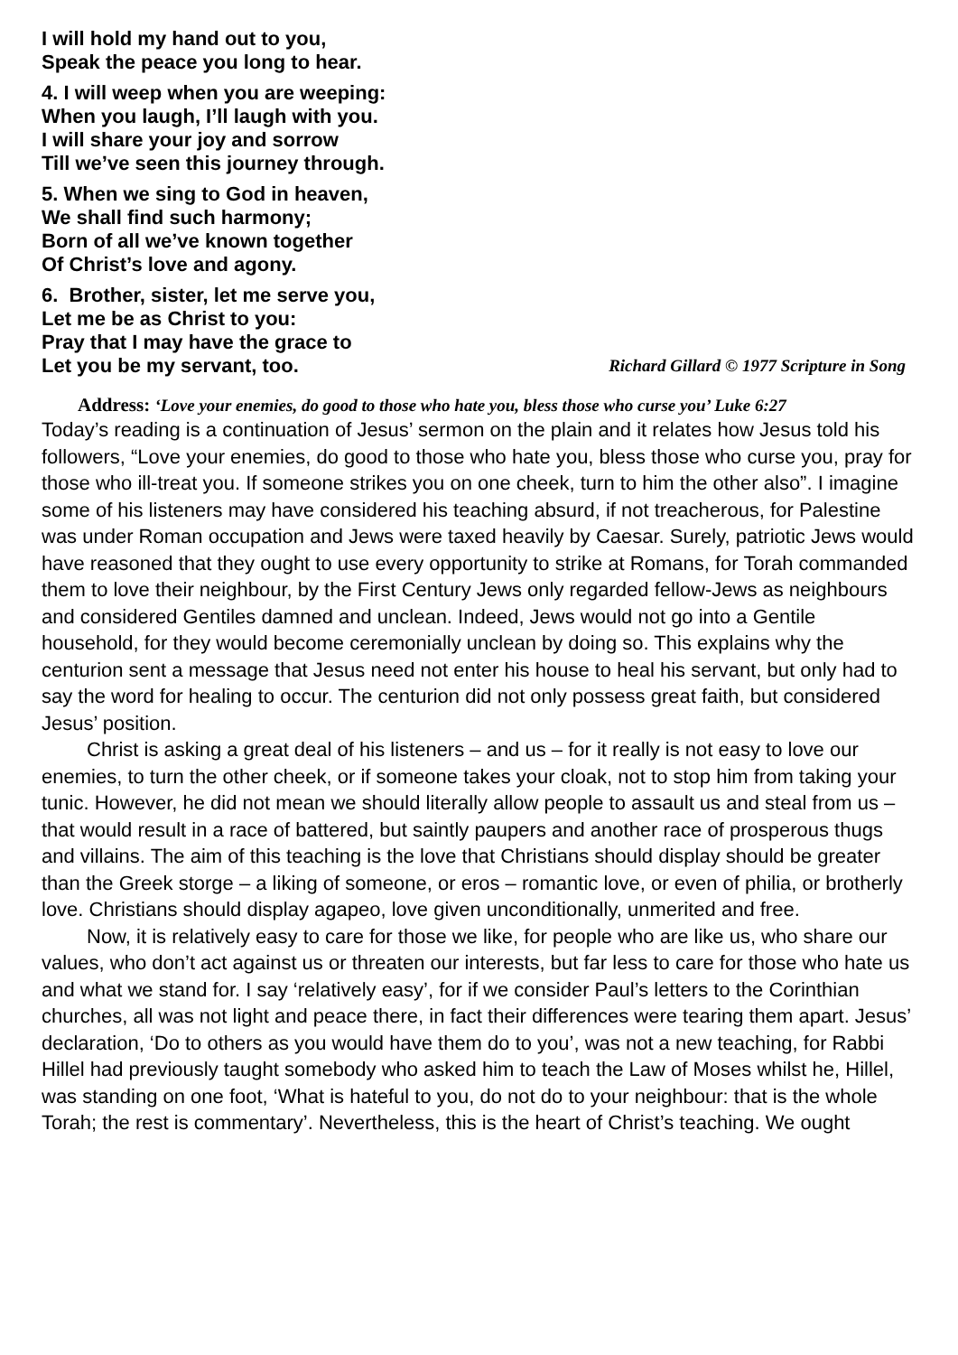I will hold my hand out to you,
Speak the peace you long to hear.
4. I will weep when you are weeping:
When you laugh, I’ll laugh with you.
I will share your joy and sorrow
Till we’ve seen this journey through.
5. When we sing to God in heaven,
We shall find such harmony;
Born of all we’ve known together
Of Christ’s love and agony.
6. Brother, sister, let me serve you,
Let me be as Christ to you:
Pray that I may have the grace to
Let you be my servant, too. Richard Gillard © 1977 Scripture in Song
Address: ‘Love your enemies, do good to those who hate you, bless those who curse you’ Luke 6:27
Today’s reading is a continuation of Jesus’ sermon on the plain and it relates how Jesus told his followers, “Love your enemies, do good to those who hate you, bless those who curse you, pray for those who ill-treat you. If someone strikes you on one cheek, turn to him the other also”. I imagine some of his listeners may have considered his teaching absurd, if not treacherous, for Palestine was under Roman occupation and Jews were taxed heavily by Caesar. Surely, patriotic Jews would have reasoned that they ought to use every opportunity to strike at Romans, for Torah commanded them to love their neighbour, by the First Century Jews only regarded fellow-Jews as neighbours and considered Gentiles damned and unclean. Indeed, Jews would not go into a Gentile household, for they would become ceremonially unclean by doing so. This explains why the centurion sent a message that Jesus need not enter his house to heal his servant, but only had to say the word for healing to occur. The centurion did not only possess great faith, but considered Jesus’ position.
Christ is asking a great deal of his listeners – and us – for it really is not easy to love our enemies, to turn the other cheek, or if someone takes your cloak, not to stop him from taking your tunic. However, he did not mean we should literally allow people to assault us and steal from us – that would result in a race of battered, but saintly paupers and another race of prosperous thugs and villains. The aim of this teaching is the love that Christians should display should be greater than the Greek storge – a liking of someone, or eros – romantic love, or even of philia, or brotherly love. Christians should display agapeo, love given unconditionally, unmerited and free.
Now, it is relatively easy to care for those we like, for people who are like us, who share our values, who don’t act against us or threaten our interests, but far less to care for those who hate us and what we stand for. I say ‘relatively easy’, for if we consider Paul’s letters to the Corinthian churches, all was not light and peace there, in fact their differences were tearing them apart. Jesus’ declaration, ‘Do to others as you would have them do to you’, was not a new teaching, for Rabbi Hillel had previously taught somebody who asked him to teach the Law of Moses whilst he, Hillel, was standing on one foot, ‘What is hateful to you, do not do to your neighbour: that is the whole Torah; the rest is commentary’. Nevertheless, this is the heart of Christ’s teaching. We ought